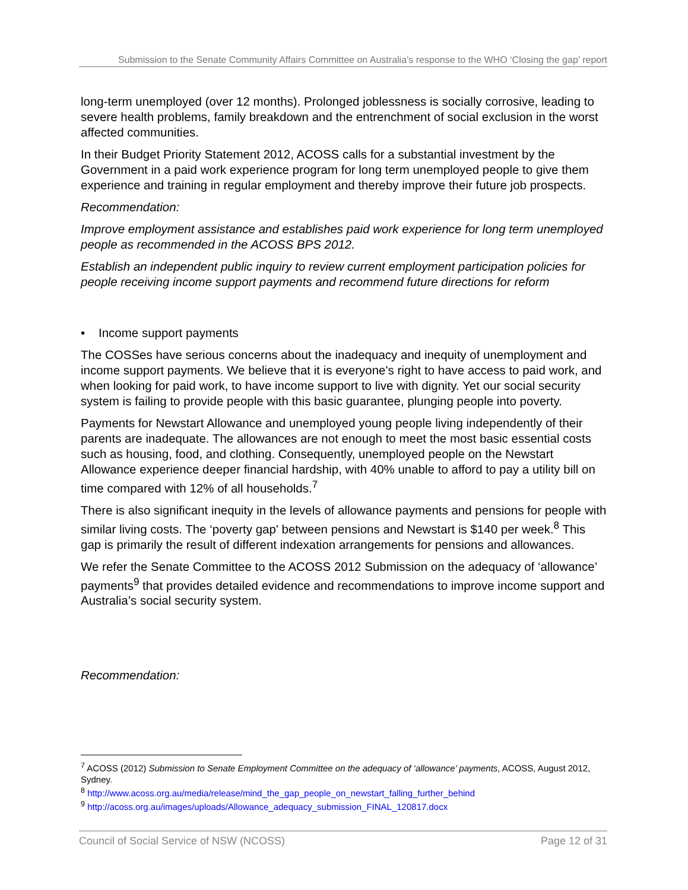Submission to the Senate Community Affairs Committee on Australia’s response to the WHO ‘Closing the gap’ report
long-term unemployed (over 12 months). Prolonged joblessness is socially corrosive, leading to severe health problems, family breakdown and the entrenchment of social exclusion in the worst affected communities.
In their Budget Priority Statement 2012, ACOSS calls for a substantial investment by the Government in a paid work experience program for long term unemployed people to give them experience and training in regular employment and thereby improve their future job prospects.
Recommendation:
Improve employment assistance and establishes paid work experience for long term unemployed people as recommended in the ACOSS BPS 2012.
Establish an independent public inquiry to review current employment participation policies for people receiving income support payments and recommend future directions for reform
• Income support payments
The COSSes have serious concerns about the inadequacy and inequity of unemployment and income support payments. We believe that it is everyone's right to have access to paid work, and when looking for paid work, to have income support to live with dignity. Yet our social security system is failing to provide people with this basic guarantee, plunging people into poverty.
Payments for Newstart Allowance and unemployed young people living independently of their parents are inadequate. The allowances are not enough to meet the most basic essential costs such as housing, food, and clothing. Consequently, unemployed people on the Newstart Allowance experience deeper financial hardship, with 40% unable to afford to pay a utility bill on time compared with 12% of all households.<sup>7</sup>
There is also significant inequity in the levels of allowance payments and pensions for people with similar living costs. The ‘poverty gap' between pensions and Newstart is $140 per week.<sup>8</sup> This gap is primarily the result of different indexation arrangements for pensions and allowances.
We refer the Senate Committee to the ACOSS 2012 Submission on the adequacy of ‘allowance’ payments<sup>9</sup> that provides detailed evidence and recommendations to improve income support and Australia’s social security system.
Recommendation:
<sup>7</sup> ACOSS (2012) Submission to Senate Employment Committee on the adequacy of ‘allowance’ payments, ACOSS, August 2012, Sydney.
<sup>8</sup> http://www.acoss.org.au/media/release/mind_the_gap_people_on_newstart_falling_further_behind
<sup>9</sup> http://acoss.org.au/images/uploads/Allowance_adequacy_submission_FINAL_120817.docx
Council of Social Service of NSW (NCOSS) Page 12 of 31